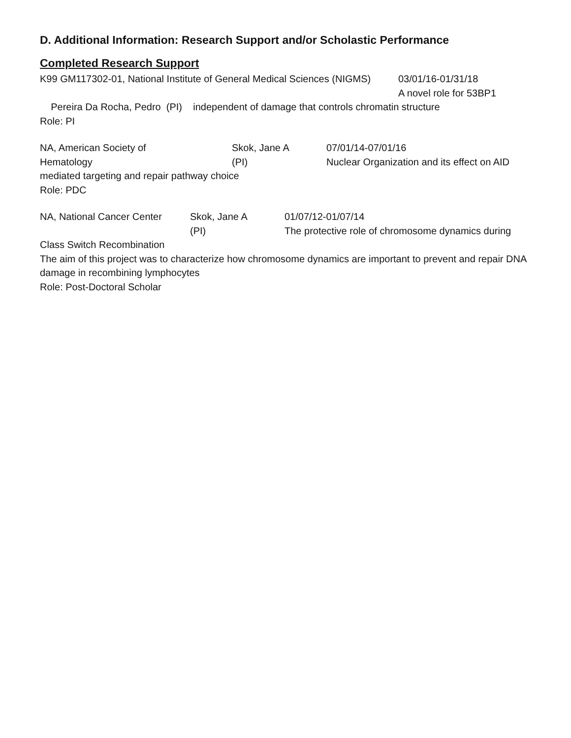D. Additional Information: Research Support and/or Scholastic Performance
Completed Research Support
K99 GM117302-01, National Institute of General Medical Sciences (NIGMS)
03/01/16-01/31/18
A novel role for 53BP1
Pereira Da Rocha, Pedro (PI) independent of damage that controls chromatin structure
Role: PI
NA, American Society of
Hematology
Skok, Jane A
(PI)
07/01/14-07/01/16
Nuclear Organization and its effect on AID
mediated targeting and repair pathway choice
Role: PDC
NA, National Cancer Center
Skok, Jane A
(PI)
01/07/12-01/07/14
The protective role of chromosome dynamics during
Class Switch Recombination
The aim of this project was to characterize how chromosome dynamics are important to prevent and repair DNA damage in recombining lymphocytes
Role: Post-Doctoral Scholar